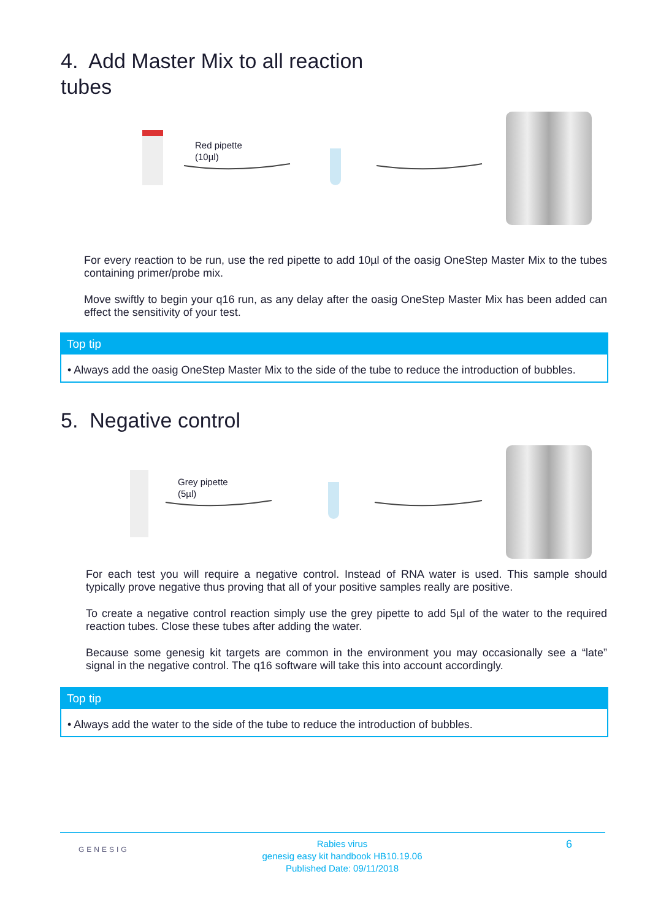4. Add Master Mix to all reaction
tubes
Red pipette
(10µl)
For every reaction to be run, use the red pipette to add 10µl of the oasig OneStep Master Mix to the tubes containing primer/probe mix.
Move swiftly to begin your q16 run, as any delay after the oasig OneStep Master Mix has been added can effect the sensitivity of your test.
Top tip
• Always add the oasig OneStep Master Mix to the side of the tube to reduce the introduction of bubbles.
5. Negative control
Grey pipette
(5µl)
For each test you will require a negative control. Instead of RNA water is used. This sample should typically prove negative thus proving that all of your positive samples really are positive.
To create a negative control reaction simply use the grey pipette to add 5µl of the water to the required reaction tubes. Close these tubes after adding the water.
Because some genesig kit targets are common in the environment you may occasionally see a “late” signal in the negative control. The q16 software will take this into account accordingly.
Top tip
• Always add the water to the side of the tube to reduce the introduction of bubbles.
GENESIG
Rabies virus
genesig easy kit handbook HB10.19.06
Published Date: 09/11/2018
6